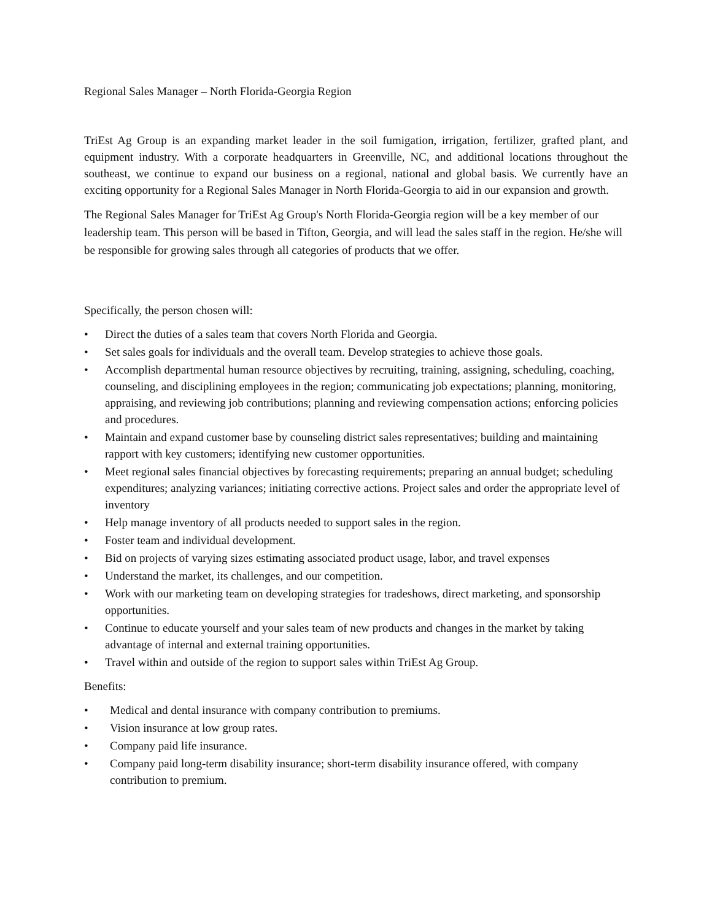Regional Sales Manager – North Florida-Georgia Region
TriEst Ag Group is an expanding market leader in the soil fumigation, irrigation, fertilizer, grafted plant, and equipment industry. With a corporate headquarters in Greenville, NC, and additional locations throughout the southeast, we continue to expand our business on a regional, national and global basis. We currently have an exciting opportunity for a Regional Sales Manager in North Florida-Georgia to aid in our expansion and growth.
The Regional Sales Manager for TriEst Ag Group's North Florida-Georgia region will be a key member of our leadership team. This person will be based in Tifton, Georgia, and will lead the sales staff in the region. He/she will be responsible for growing sales through all categories of products that we offer.
Specifically, the person chosen will:
• Direct the duties of a sales team that covers North Florida and Georgia.
• Set sales goals for individuals and the overall team. Develop strategies to achieve those goals.
• Accomplish departmental human resource objectives by recruiting, training, assigning, scheduling, coaching, counseling, and disciplining employees in the region; communicating job expectations; planning, monitoring, appraising, and reviewing job contributions; planning and reviewing compensation actions; enforcing policies and procedures.
• Maintain and expand customer base by counseling district sales representatives; building and maintaining rapport with key customers; identifying new customer opportunities.
• Meet regional sales financial objectives by forecasting requirements; preparing an annual budget; scheduling expenditures; analyzing variances; initiating corrective actions. Project sales and order the appropriate level of inventory
• Help manage inventory of all products needed to support sales in the region.
• Foster team and individual development.
• Bid on projects of varying sizes estimating associated product usage, labor, and travel expenses
• Understand the market, its challenges, and our competition.
• Work with our marketing team on developing strategies for tradeshows, direct marketing, and sponsorship opportunities.
• Continue to educate yourself and your sales team of new products and changes in the market by taking advantage of internal and external training opportunities.
• Travel within and outside of the region to support sales within TriEst Ag Group.
Benefits:
• Medical and dental insurance with company contribution to premiums.
• Vision insurance at low group rates.
• Company paid life insurance.
• Company paid long-term disability insurance; short-term disability insurance offered, with company contribution to premium.